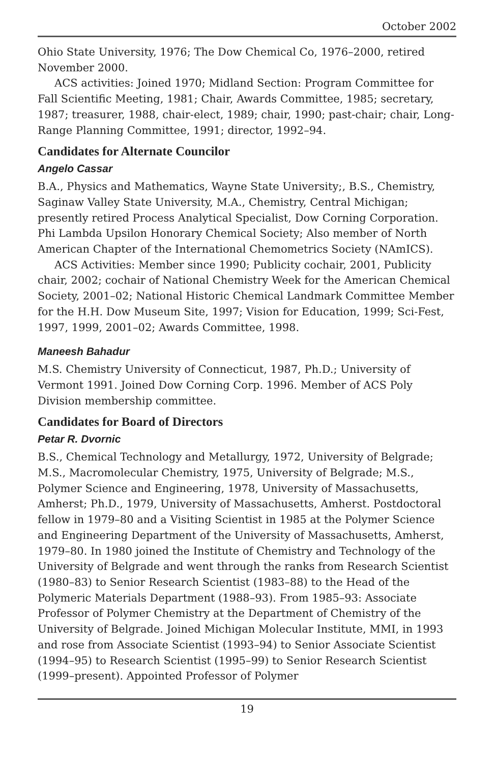October 2002
Ohio State University, 1976; The Dow Chemical Co, 1976–2000, retired November 2000.
ACS activities: Joined 1970; Midland Section: Program Committee for Fall Scientific Meeting, 1981; Chair, Awards Committee, 1985; secretary, 1987; treasurer, 1988, chair-elect, 1989; chair, 1990; past-chair; chair, Long-Range Planning Committee, 1991; director, 1992–94.
Candidates for Alternate Councilor
Angelo Cassar
B.A., Physics and Mathematics, Wayne State University;, B.S., Chemistry, Saginaw Valley State University, M.A., Chemistry, Central Michigan; presently retired Process Analytical Specialist, Dow Corning Corporation. Phi Lambda Upsilon Honorary Chemical Society; Also member of North American Chapter of the International Chemometrics Society (NAmICS).
ACS Activities: Member since 1990; Publicity cochair, 2001, Publicity chair, 2002; cochair of National Chemistry Week for the American Chemical Society, 2001–02; National Historic Chemical Landmark Committee Member for the H.H. Dow Museum Site, 1997; Vision for Education, 1999; Sci-Fest, 1997, 1999, 2001–02; Awards Committee, 1998.
Maneesh Bahadur
M.S. Chemistry University of Connecticut, 1987, Ph.D.; University of Vermont 1991. Joined Dow Corning Corp. 1996. Member of ACS Poly Division membership committee.
Candidates for Board of Directors
Petar R. Dvornic
B.S., Chemical Technology and Metallurgy, 1972, University of Belgrade; M.S., Macromolecular Chemistry, 1975, University of Belgrade; M.S., Polymer Science and Engineering, 1978, University of Massachusetts, Amherst; Ph.D., 1979, University of Massachusetts, Amherst. Postdoctoral fellow in 1979–80 and a Visiting Scientist in 1985 at the Polymer Science and Engineering Department of the University of Massachusetts, Amherst, 1979–80. In 1980 joined the Institute of Chemistry and Technology of the University of Belgrade and went through the ranks from Research Scientist (1980–83) to Senior Research Scientist (1983–88) to the Head of the Polymeric Materials Department (1988–93). From 1985–93: Associate Professor of Polymer Chemistry at the Department of Chemistry of the University of Belgrade. Joined Michigan Molecular Institute, MMI, in 1993 and rose from Associate Scientist (1993–94) to Senior Associate Scientist (1994–95) to Research Scientist (1995–99) to Senior Research Scientist (1999–present). Appointed Professor of Polymer
19